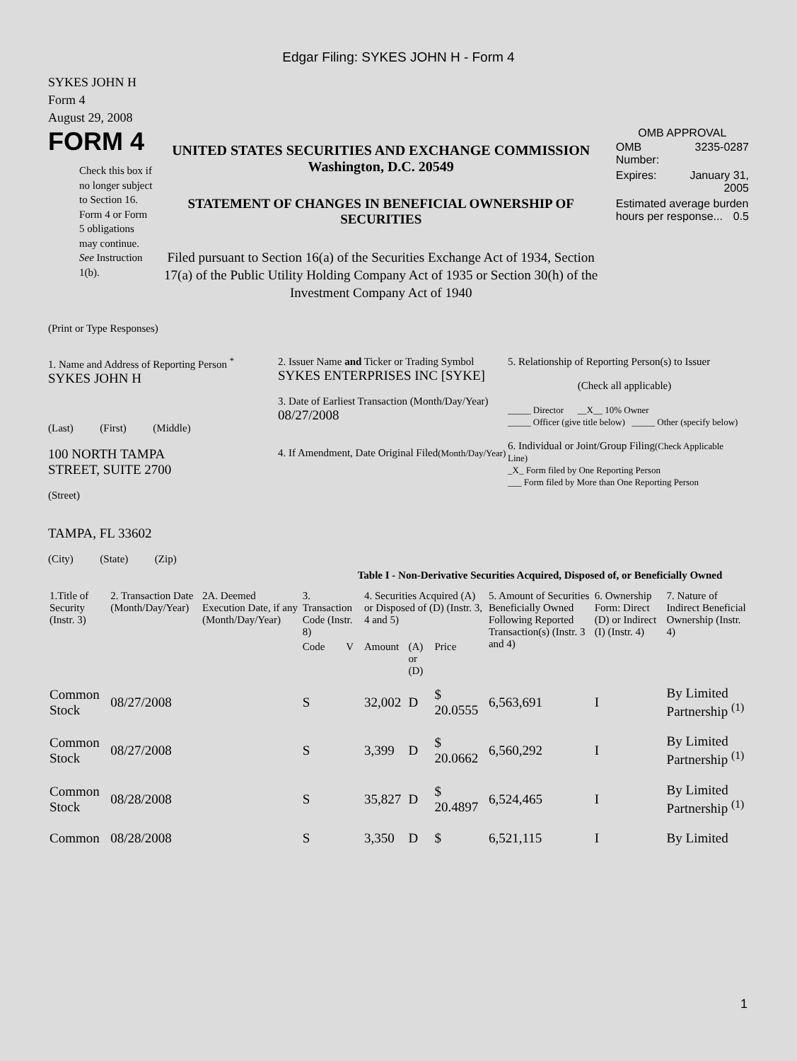Edgar Filing: SYKES JOHN H - Form 4
SYKES JOHN H
Form 4
August 29, 2008
FORM 4
Check this box if no longer subject to Section 16. Form 4 or Form 5 obligations may continue. See Instruction 1(b).
UNITED STATES SECURITIES AND EXCHANGE COMMISSION
Washington, D.C. 20549
STATEMENT OF CHANGES IN BENEFICIAL OWNERSHIP OF SECURITIES
Filed pursuant to Section 16(a) of the Securities Exchange Act of 1934, Section 17(a) of the Public Utility Holding Company Act of 1935 or Section 30(h) of the Investment Company Act of 1940
OMB APPROVAL
| OMB Number: | 3235-0287 |
| Expires: | January 31, 2005 |
| Estimated average burden hours per response... 0.5 | |
(Print or Type Responses)
1. Name and Address of Reporting Person <sup>*</sup>
SYKES JOHN H
(Last) (First) (Middle)
100 NORTH TAMPA
STREET, SUITE 2700
(Street)
TAMPA, FL 33602
(City) (State) (Zip)
2. Issuer Name and Ticker or Trading Symbol
SYKES ENTERPRISES INC [SYKE]
3. Date of Earliest Transaction (Month/Day/Year)
08/27/2008
4. If Amendment, Date Original Filed(Month/Day/Year)
5. Relationship of Reporting Person(s) to Issuer
(Check all applicable)
_____ Director __X__ 10% Owner
_____ Officer (give title below) _____ Other (specify below)
6. Individual or Joint/Group Filing(Check Applicable Line)
_X_ Form filed by One Reporting Person
___ Form filed by More than One Reporting Person
Table I - Non-Derivative Securities Acquired, Disposed of, or Beneficially Owned
| 1.Title of Security (Instr. 3) | 2. Transaction Date (Month/Day/Year) | 2A. Deemed Execution Date, if any (Month/Day/Year) | 3. Transaction Code (Instr. 8) | | 4. Securities Acquired (A) or Disposed of (D) (Instr. 3, 4 and 5) | | | 5. Amount of Securities Beneficially Owned Following Reported Transaction(s) (Instr. 3 and 4) | 6. Ownership Form: Direct (D) or Indirect (I) (Instr. 4) | 7. Nature of Indirect Beneficial Ownership (Instr. 4) |
| --- | --- | --- | --- | --- | --- | --- | --- | --- | --- | --- |
| | | | Code | V | Amount | (A) or (D) | Price | | | |
| Common Stock | 08/27/2008 | | S | | 32,002 | D | $ 20.0555 | 6,563,691 | I | By Limited Partnership <sup>(1)</sup> |
| Common Stock | 08/27/2008 | | S | | 3,399 | D | $ 20.0662 | 6,560,292 | I | By Limited Partnership <sup>(1)</sup> |
| Common Stock | 08/28/2008 | | S | | 35,827 | D | $ 20.4897 | 6,524,465 | I | By Limited Partnership <sup>(1)</sup> |
| Common | 08/28/2008 | | S | | 3,350 | D | $ | 6,521,115 | I | By Limited |
1